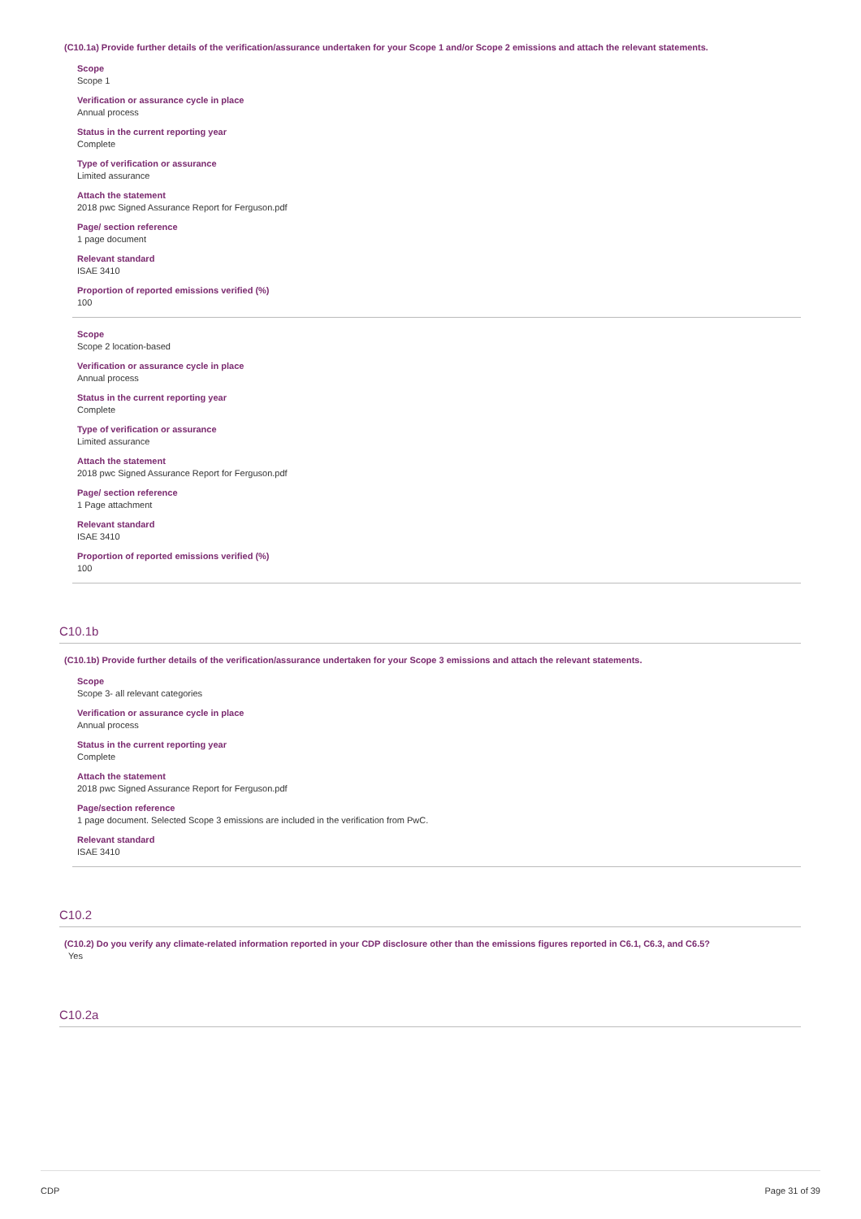(C10.1a) Provide further details of the verification/assurance undertaken for your Scope 1 and/or Scope 2 emissions and attach the relevant statements.
Scope
Scope 1
Verification or assurance cycle in place
Annual process
Status in the current reporting year
Complete
Type of verification or assurance
Limited assurance
Attach the statement
2018 pwc Signed Assurance Report for Ferguson.pdf
Page/ section reference
1 page document
Relevant standard
ISAE 3410
Proportion of reported emissions verified (%)
100
Scope
Scope 2 location-based
Verification or assurance cycle in place
Annual process
Status in the current reporting year
Complete
Type of verification or assurance
Limited assurance
Attach the statement
2018 pwc Signed Assurance Report for Ferguson.pdf
Page/ section reference
1 Page attachment
Relevant standard
ISAE 3410
Proportion of reported emissions verified (%)
100
C10.1b
(C10.1b) Provide further details of the verification/assurance undertaken for your Scope 3 emissions and attach the relevant statements.
Scope
Scope 3- all relevant categories
Verification or assurance cycle in place
Annual process
Status in the current reporting year
Complete
Attach the statement
2018 pwc Signed Assurance Report for Ferguson.pdf
Page/section reference
1 page document. Selected Scope 3 emissions are included in the verification from PwC.
Relevant standard
ISAE 3410
C10.2
(C10.2) Do you verify any climate-related information reported in your CDP disclosure other than the emissions figures reported in C6.1, C6.3, and C6.5?
Yes
C10.2a
CDP Page 31 of 39